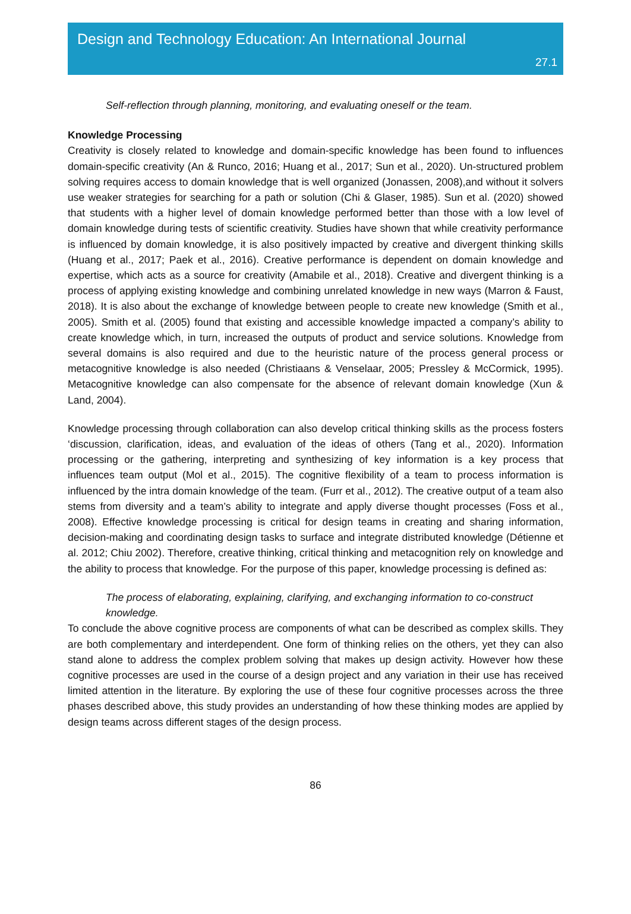Design and Technology Education: An International Journal
27.1
Self-reflection through planning, monitoring, and evaluating oneself or the team.
Knowledge Processing
Creativity is closely related to knowledge and domain-specific knowledge has been found to influences domain-specific creativity (An & Runco, 2016; Huang et al., 2017; Sun et al., 2020). Un-structured problem solving requires access to domain knowledge that is well organized (Jonassen, 2008),and without it solvers use weaker strategies for searching for a path or solution (Chi & Glaser, 1985). Sun et al. (2020) showed that students with a higher level of domain knowledge performed better than those with a low level of domain knowledge during tests of scientific creativity. Studies have shown that while creativity performance is influenced by domain knowledge, it is also positively impacted by creative and divergent thinking skills (Huang et al., 2017; Paek et al., 2016). Creative performance is dependent on domain knowledge and expertise, which acts as a source for creativity (Amabile et al., 2018). Creative and divergent thinking is a process of applying existing knowledge and combining unrelated knowledge in new ways (Marron & Faust, 2018). It is also about the exchange of knowledge between people to create new knowledge (Smith et al., 2005). Smith et al. (2005) found that existing and accessible knowledge impacted a company’s ability to create knowledge which, in turn, increased the outputs of product and service solutions. Knowledge from several domains is also required and due to the heuristic nature of the process general process or metacognitive knowledge is also needed (Christiaans & Venselaar, 2005; Pressley & McCormick, 1995). Metacognitive knowledge can also compensate for the absence of relevant domain knowledge (Xun & Land, 2004).
Knowledge processing through collaboration can also develop critical thinking skills as the process fosters ‘discussion, clarification, ideas, and evaluation of the ideas of others (Tang et al., 2020). Information processing or the gathering, interpreting and synthesizing of key information is a key process that influences team output (Mol et al., 2015). The cognitive flexibility of a team to process information is influenced by the intra domain knowledge of the team. (Furr et al., 2012). The creative output of a team also stems from diversity and a team’s ability to integrate and apply diverse thought processes (Foss et al., 2008). Effective knowledge processing is critical for design teams in creating and sharing information, decision-making and coordinating design tasks to surface and integrate distributed knowledge (Détienne et al. 2012; Chiu 2002). Therefore, creative thinking, critical thinking and metacognition rely on knowledge and the ability to process that knowledge. For the purpose of this paper, knowledge processing is defined as:
The process of elaborating, explaining, clarifying, and exchanging information to co-construct knowledge.
To conclude the above cognitive process are components of what can be described as complex skills. They are both complementary and interdependent. One form of thinking relies on the others, yet they can also stand alone to address the complex problem solving that makes up design activity. However how these cognitive processes are used in the course of a design project and any variation in their use has received limited attention in the literature. By exploring the use of these four cognitive processes across the three phases described above, this study provides an understanding of how these thinking modes are applied by design teams across different stages of the design process.
86